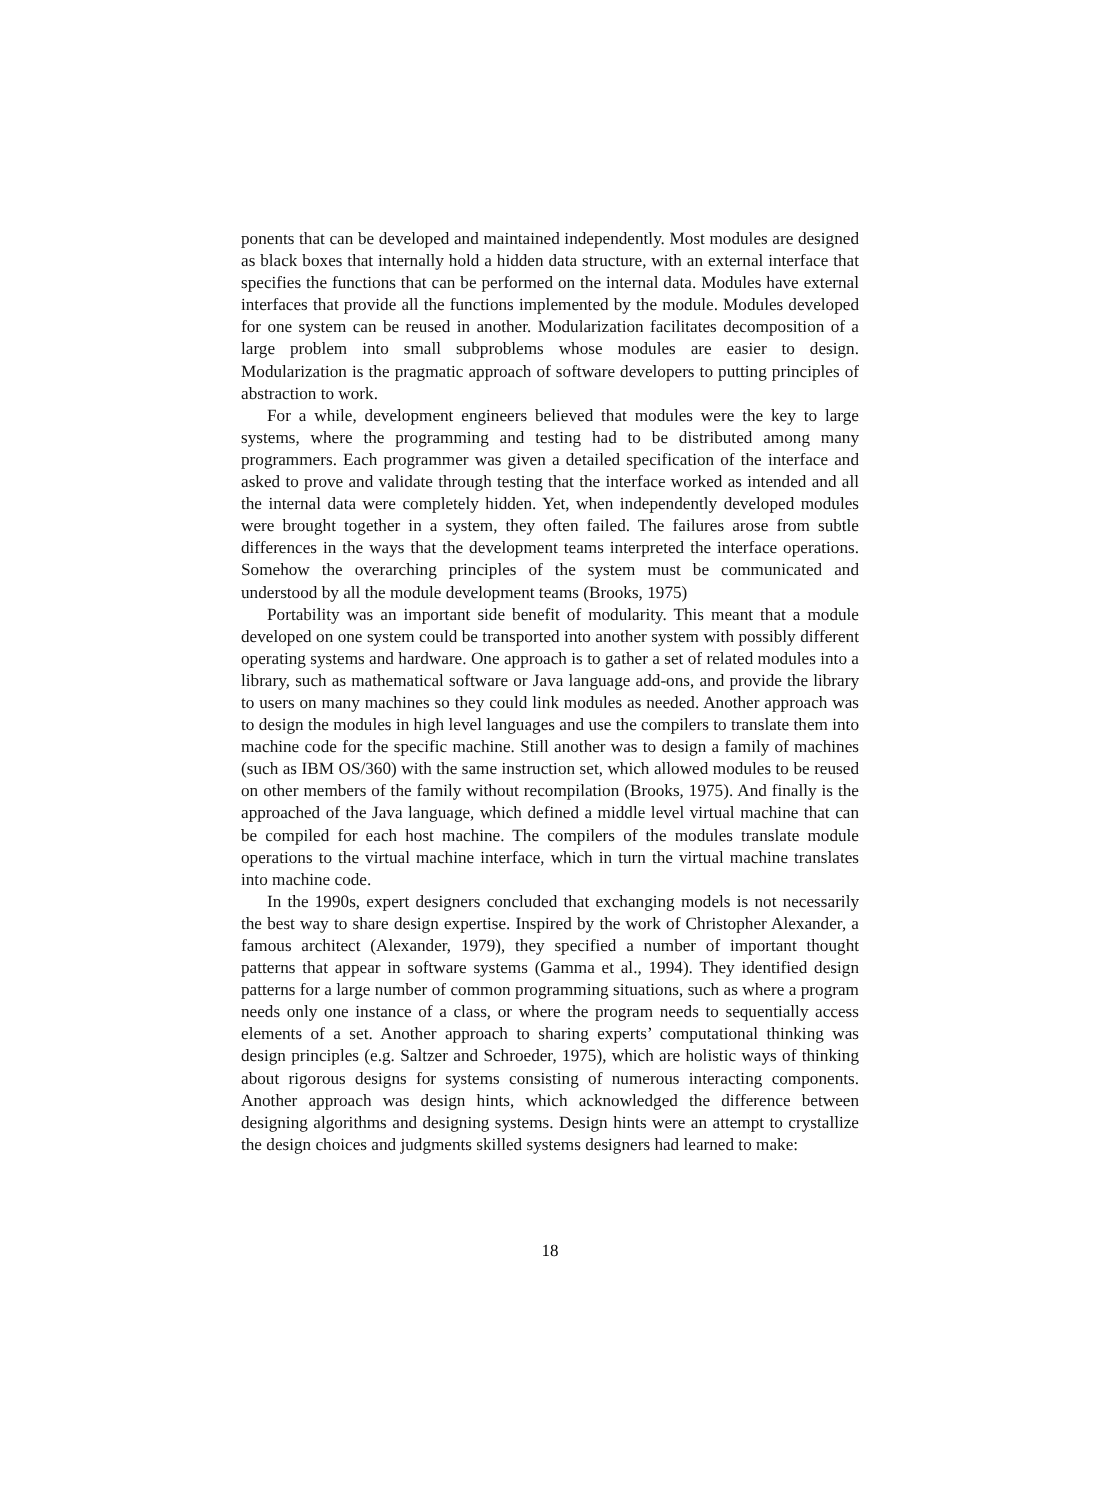ponents that can be developed and maintained independently. Most modules are designed as black boxes that internally hold a hidden data structure, with an external interface that specifies the functions that can be performed on the internal data. Modules have external interfaces that provide all the functions implemented by the module. Modules developed for one system can be reused in another. Modularization facilitates decomposition of a large problem into small subproblems whose modules are easier to design. Modularization is the pragmatic approach of software developers to putting principles of abstraction to work.
For a while, development engineers believed that modules were the key to large systems, where the programming and testing had to be distributed among many programmers. Each programmer was given a detailed specification of the interface and asked to prove and validate through testing that the interface worked as intended and all the internal data were completely hidden. Yet, when independently developed modules were brought together in a system, they often failed. The failures arose from subtle differences in the ways that the development teams interpreted the interface operations. Somehow the overarching principles of the system must be communicated and understood by all the module development teams (Brooks, 1975)
Portability was an important side benefit of modularity. This meant that a module developed on one system could be transported into another system with possibly different operating systems and hardware. One approach is to gather a set of related modules into a library, such as mathematical software or Java language add-ons, and provide the library to users on many machines so they could link modules as needed. Another approach was to design the modules in high level languages and use the compilers to translate them into machine code for the specific machine. Still another was to design a family of machines (such as IBM OS/360) with the same instruction set, which allowed modules to be reused on other members of the family without recompilation (Brooks, 1975). And finally is the approached of the Java language, which defined a middle level virtual machine that can be compiled for each host machine. The compilers of the modules translate module operations to the virtual machine interface, which in turn the virtual machine translates into machine code.
In the 1990s, expert designers concluded that exchanging models is not necessarily the best way to share design expertise. Inspired by the work of Christopher Alexander, a famous architect (Alexander, 1979), they specified a number of important thought patterns that appear in software systems (Gamma et al., 1994). They identified design patterns for a large number of common programming situations, such as where a program needs only one instance of a class, or where the program needs to sequentially access elements of a set. Another approach to sharing experts’ computational thinking was design principles (e.g. Saltzer and Schroeder, 1975), which are holistic ways of thinking about rigorous designs for systems consisting of numerous interacting components. Another approach was design hints, which acknowledged the difference between designing algorithms and designing systems. Design hints were an attempt to crystallize the design choices and judgments skilled systems designers had learned to make:
18